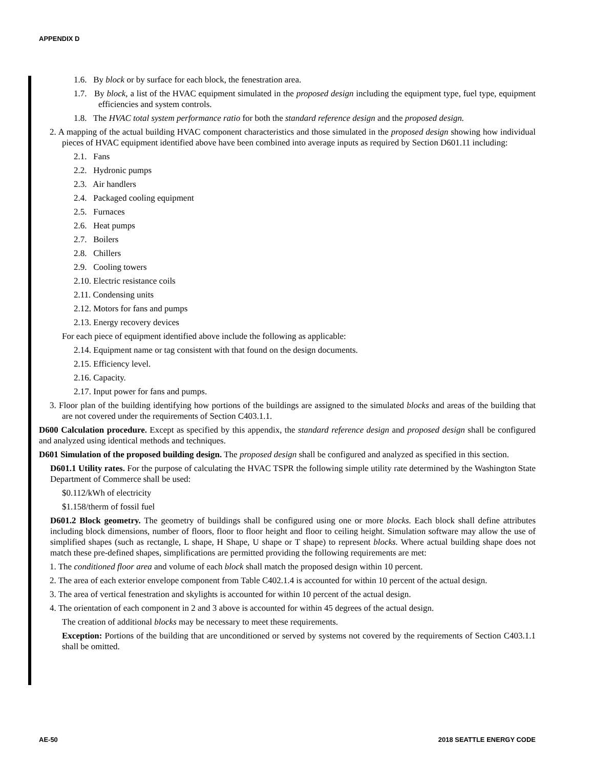APPENDIX D
1.6. By block or by surface for each block, the fenestration area.
1.7. By block, a list of the HVAC equipment simulated in the proposed design including the equipment type, fuel type, equipment efficiencies and system controls.
1.8. The HVAC total system performance ratio for both the standard reference design and the proposed design.
2. A mapping of the actual building HVAC component characteristics and those simulated in the proposed design showing how individual pieces of HVAC equipment identified above have been combined into average inputs as required by Section D601.11 including:
2.1. Fans
2.2. Hydronic pumps
2.3. Air handlers
2.4. Packaged cooling equipment
2.5. Furnaces
2.6. Heat pumps
2.7. Boilers
2.8. Chillers
2.9. Cooling towers
2.10. Electric resistance coils
2.11. Condensing units
2.12. Motors for fans and pumps
2.13. Energy recovery devices
For each piece of equipment identified above include the following as applicable:
2.14. Equipment name or tag consistent with that found on the design documents.
2.15. Efficiency level.
2.16. Capacity.
2.17. Input power for fans and pumps.
3. Floor plan of the building identifying how portions of the buildings are assigned to the simulated blocks and areas of the building that are not covered under the requirements of Section C403.1.1.
D600 Calculation procedure. Except as specified by this appendix, the standard reference design and proposed design shall be configured and analyzed using identical methods and techniques.
D601 Simulation of the proposed building design. The proposed design shall be configured and analyzed as specified in this section.
D601.1 Utility rates. For the purpose of calculating the HVAC TSPR the following simple utility rate determined by the Washington State Department of Commerce shall be used:
$0.112/kWh of electricity
$1.158/therm of fossil fuel
D601.2 Block geometry. The geometry of buildings shall be configured using one or more blocks. Each block shall define attributes including block dimensions, number of floors, floor to floor height and floor to ceiling height. Simulation software may allow the use of simplified shapes (such as rectangle, L shape, H Shape, U shape or T shape) to represent blocks. Where actual building shape does not match these pre-defined shapes, simplifications are permitted providing the following requirements are met:
1. The conditioned floor area and volume of each block shall match the proposed design within 10 percent.
2. The area of each exterior envelope component from Table C402.1.4 is accounted for within 10 percent of the actual design.
3. The area of vertical fenestration and skylights is accounted for within 10 percent of the actual design.
4. The orientation of each component in 2 and 3 above is accounted for within 45 degrees of the actual design.
The creation of additional blocks may be necessary to meet these requirements.
Exception: Portions of the building that are unconditioned or served by systems not covered by the requirements of Section C403.1.1 shall be omitted.
AE-50 2018 SEATTLE ENERGY CODE